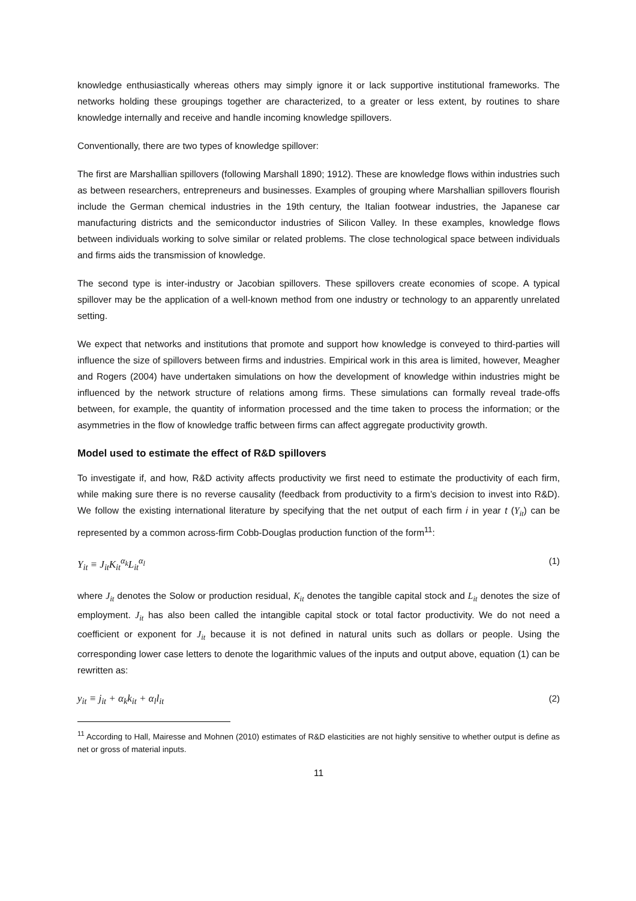knowledge enthusiastically whereas others may simply ignore it or lack supportive institutional frameworks. The networks holding these groupings together are characterized, to a greater or less extent, by routines to share knowledge internally and receive and handle incoming knowledge spillovers.
Conventionally, there are two types of knowledge spillover:
The first are Marshallian spillovers (following Marshall 1890; 1912). These are knowledge flows within industries such as between researchers, entrepreneurs and businesses. Examples of grouping where Marshallian spillovers flourish include the German chemical industries in the 19th century, the Italian footwear industries, the Japanese car manufacturing districts and the semiconductor industries of Silicon Valley. In these examples, knowledge flows between individuals working to solve similar or related problems. The close technological space between individuals and firms aids the transmission of knowledge.
The second type is inter-industry or Jacobian spillovers. These spillovers create economies of scope. A typical spillover may be the application of a well-known method from one industry or technology to an apparently unrelated setting.
We expect that networks and institutions that promote and support how knowledge is conveyed to third-parties will influence the size of spillovers between firms and industries. Empirical work in this area is limited, however, Meagher and Rogers (2004) have undertaken simulations on how the development of knowledge within industries might be influenced by the network structure of relations among firms. These simulations can formally reveal trade-offs between, for example, the quantity of information processed and the time taken to process the information; or the asymmetries in the flow of knowledge traffic between firms can affect aggregate productivity growth.
Model used to estimate the effect of R&D spillovers
To investigate if, and how, R&D activity affects productivity we first need to estimate the productivity of each firm, while making sure there is no reverse causality (feedback from productivity to a firm’s decision to invest into R&D). We follow the existing international literature by specifying that the net output of each firm i in year t (Y<sub>it</sub>) can be represented by a common across-firm Cobb-Douglas production function of the form<sup>11</sup>:
Y<sub>it</sub> ≡ J<sub>it</sub>K<sub>it</sub><sup>α<sub>k</sub></sup>L<sub>it</sub><sup>α<sub>l</sub></sup> (1)
where J<sub>it</sub> denotes the Solow or production residual, K<sub>it</sub> denotes the tangible capital stock and L<sub>it</sub> denotes the size of employment. J<sub>it</sub> has also been called the intangible capital stock or total factor productivity. We do not need a coefficient or exponent for J<sub>it</sub> because it is not defined in natural units such as dollars or people. Using the corresponding lower case letters to denote the logarithmic values of the inputs and output above, equation (1) can be rewritten as:
y<sub>it</sub> ≡ j<sub>it</sub> + α<sub>k</sub>k<sub>it</sub> + α<sub>l</sub>l<sub>it</sub> (2)
<sup>11</sup> According to Hall, Mairesse and Mohnen (2010) estimates of R&D elasticities are not highly sensitive to whether output is define as net or gross of material inputs.
11